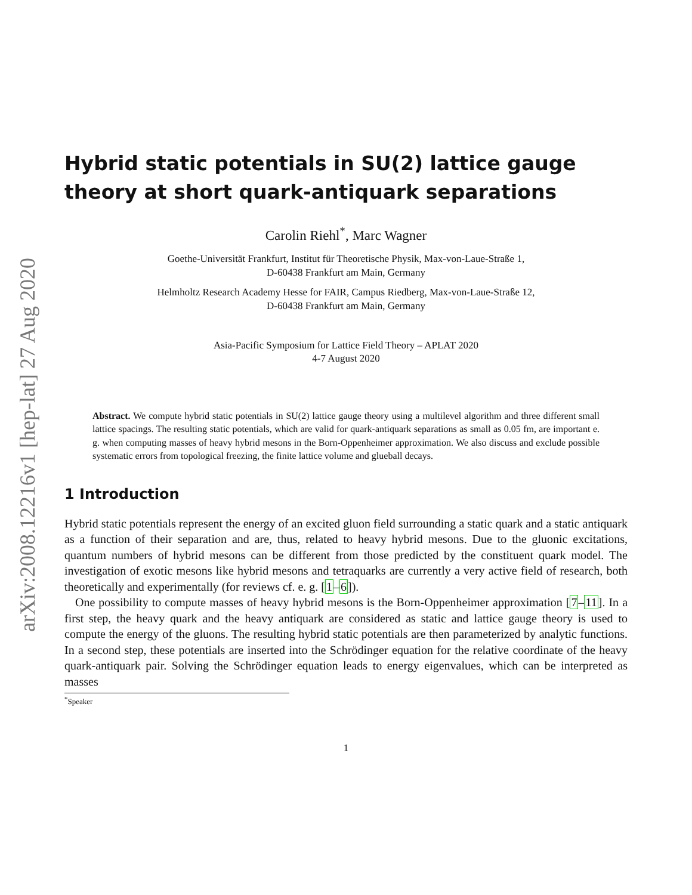arXiv:2008.12216v1 [hep-lat] 27 Aug 2020
Hybrid static potentials in SU(2) lattice gauge theory at short quark-antiquark separations
Carolin Riehl<sup>*</sup>, Marc Wagner
Goethe-Universität Frankfurt, Institut für Theoretische Physik, Max-von-Laue-Straße 1,
D-60438 Frankfurt am Main, Germany
Helmholtz Research Academy Hesse for FAIR, Campus Riedberg, Max-von-Laue-Straße 12,
D-60438 Frankfurt am Main, Germany
Asia-Pacific Symposium for Lattice Field Theory – APLAT 2020
4-7 August 2020
Abstract. We compute hybrid static potentials in SU(2) lattice gauge theory using a multilevel algorithm and three different small lattice spacings. The resulting static potentials, which are valid for quark-antiquark separations as small as 0.05 fm, are important e. g. when computing masses of heavy hybrid mesons in the Born-Oppenheimer approximation. We also discuss and exclude possible systematic errors from topological freezing, the finite lattice volume and glueball decays.
1 Introduction
Hybrid static potentials represent the energy of an excited gluon field surrounding a static quark and a static antiquark as a function of their separation and are, thus, related to heavy hybrid mesons. Due to the gluonic excitations, quantum numbers of hybrid mesons can be different from those predicted by the constituent quark model. The investigation of exotic mesons like hybrid mesons and tetraquarks are currently a very active field of research, both theoretically and experimentally (for reviews cf. e. g. [1–6]).
One possibility to compute masses of heavy hybrid mesons is the Born-Oppenheimer approximation [7–11]. In a first step, the heavy quark and the heavy antiquark are considered as static and lattice gauge theory is used to compute the energy of the gluons. The resulting hybrid static potentials are then parameterized by analytic functions. In a second step, these potentials are inserted into the Schrödinger equation for the relative coordinate of the heavy quark-antiquark pair. Solving the Schrödinger equation leads to energy eigenvalues, which can be interpreted as masses
<sup>*</sup> Speaker
1